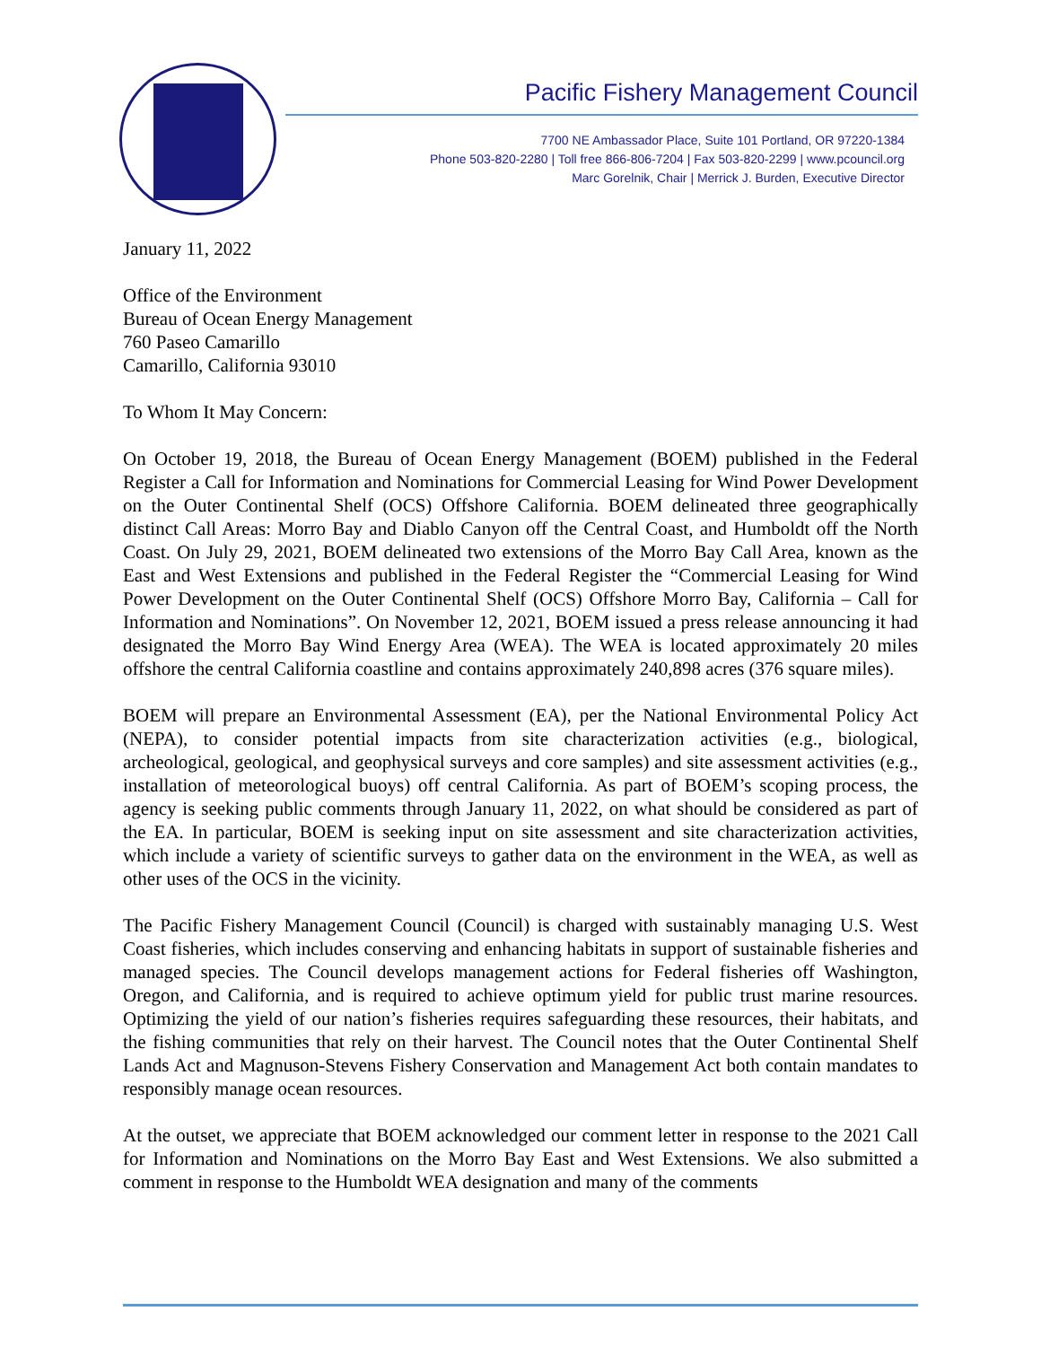Pacific Fishery Management Council
7700 NE Ambassador Place, Suite 101 Portland, OR 97220-1384
Phone 503-820-2280 | Toll free 866-806-7204 | Fax 503-820-2299 | www.pcouncil.org
Marc Gorelnik, Chair | Merrick J. Burden, Executive Director
January 11, 2022
Office of the Environment
Bureau of Ocean Energy Management
760 Paseo Camarillo
Camarillo, California 93010
To Whom It May Concern:
On October 19, 2018, the Bureau of Ocean Energy Management (BOEM) published in the Federal Register a Call for Information and Nominations for Commercial Leasing for Wind Power Development on the Outer Continental Shelf (OCS) Offshore California. BOEM delineated three geographically distinct Call Areas: Morro Bay and Diablo Canyon off the Central Coast, and Humboldt off the North Coast. On July 29, 2021, BOEM delineated two extensions of the Morro Bay Call Area, known as the East and West Extensions and published in the Federal Register the “Commercial Leasing for Wind Power Development on the Outer Continental Shelf (OCS) Offshore Morro Bay, California – Call for Information and Nominations”. On November 12, 2021, BOEM issued a press release announcing it had designated the Morro Bay Wind Energy Area (WEA). The WEA is located approximately 20 miles offshore the central California coastline and contains approximately 240,898 acres (376 square miles).
BOEM will prepare an Environmental Assessment (EA), per the National Environmental Policy Act (NEPA), to consider potential impacts from site characterization activities (e.g., biological, archeological, geological, and geophysical surveys and core samples) and site assessment activities (e.g., installation of meteorological buoys) off central California. As part of BOEM’s scoping process, the agency is seeking public comments through January 11, 2022, on what should be considered as part of the EA. In particular, BOEM is seeking input on site assessment and site characterization activities, which include a variety of scientific surveys to gather data on the environment in the WEA, as well as other uses of the OCS in the vicinity.
The Pacific Fishery Management Council (Council) is charged with sustainably managing U.S. West Coast fisheries, which includes conserving and enhancing habitats in support of sustainable fisheries and managed species. The Council develops management actions for Federal fisheries off Washington, Oregon, and California, and is required to achieve optimum yield for public trust marine resources. Optimizing the yield of our nation’s fisheries requires safeguarding these resources, their habitats, and the fishing communities that rely on their harvest. The Council notes that the Outer Continental Shelf Lands Act and Magnuson-Stevens Fishery Conservation and Management Act both contain mandates to responsibly manage ocean resources.
At the outset, we appreciate that BOEM acknowledged our comment letter in response to the 2021 Call for Information and Nominations on the Morro Bay East and West Extensions. We also submitted a comment in response to the Humboldt WEA designation and many of the comments